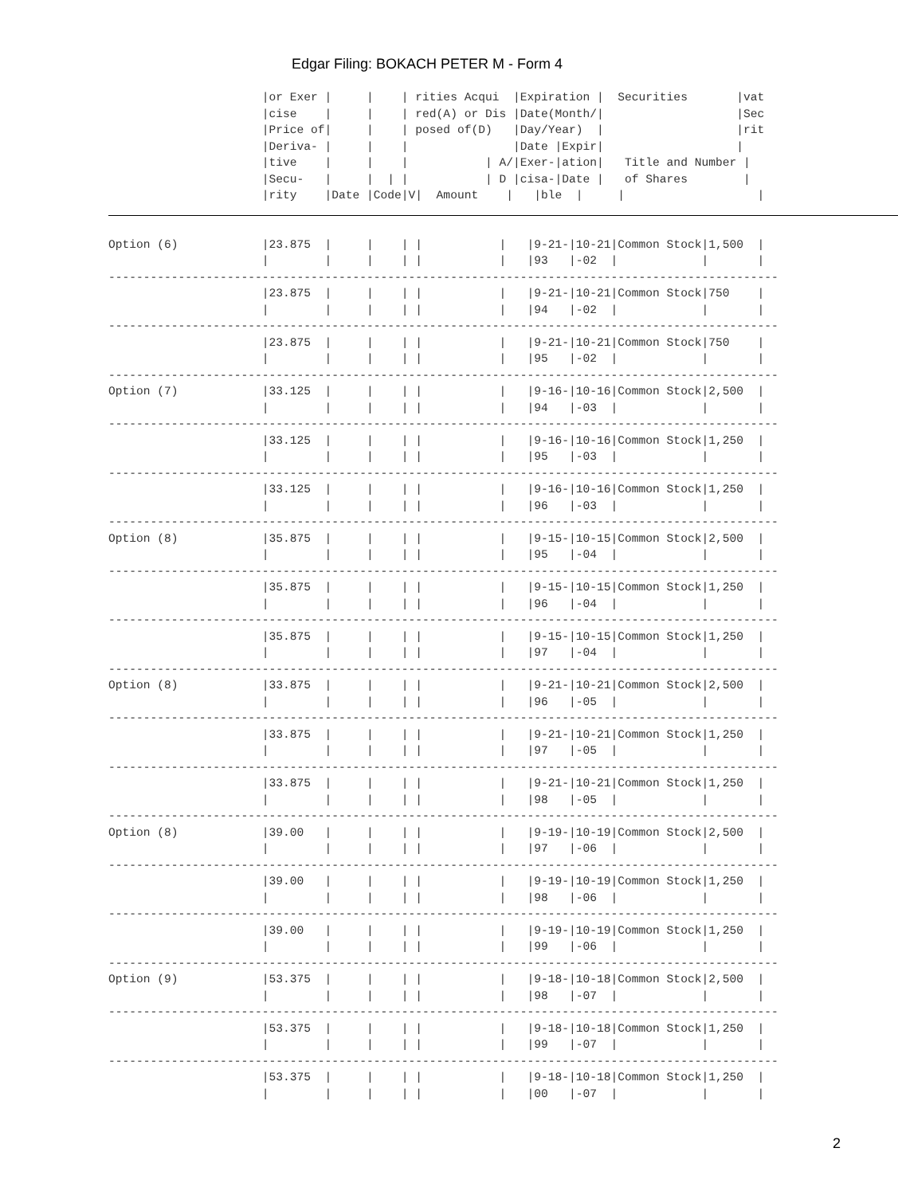Edgar Filing: BOKACH PETER M - Form 4
                      |or Exer |     |    | rities Acqui  |Expiration |  Securities       |vat
                      |cise    |     |    | red(A) or Dis |Date(Month/|                   |Sec
                      |Price of|     |    | posed of(D)   |Day/Year)  |                   |rit
                      |Deriva- |     |    |               |Date |Expir|                   |
                      |tive    |     |    |           | A/|Exer-|ation|   Title and Number |
                      |Secu-   |     |  | |           | D |cisa-|Date |   of Shares        |
                      |rity    |Date |Code|V|  Amount    |   |ble  |     |                   |


Option (6)            |23.875  |     |    | |           |   |9-21-|10-21|Common Stock|1,500  |
                      |        |     |    | |           |   |93   |-02  |            |       |
------------------------------------------------------------------------------------------------
                      |23.875  |     |    | |           |   |9-21-|10-21|Common Stock|750    |
                      |        |     |    | |           |   |94   |-02  |            |       |
------------------------------------------------------------------------------------------------
                      |23.875  |     |    | |           |   |9-21-|10-21|Common Stock|750    |
                      |        |     |    | |           |   |95   |-02  |            |       |
------------------------------------------------------------------------------------------------
Option (7)            |33.125  |     |    | |           |   |9-16-|10-16|Common Stock|2,500  |
                      |        |     |    | |           |   |94   |-03  |            |       |
------------------------------------------------------------------------------------------------
                      |33.125  |     |    | |           |   |9-16-|10-16|Common Stock|1,250  |
                      |        |     |    | |           |   |95   |-03  |            |       |
------------------------------------------------------------------------------------------------
                      |33.125  |     |    | |           |   |9-16-|10-16|Common Stock|1,250  |
                      |        |     |    | |           |   |96   |-03  |            |       |
------------------------------------------------------------------------------------------------
Option (8)            |35.875  |     |    | |           |   |9-15-|10-15|Common Stock|2,500  |
                      |        |     |    | |           |   |95   |-04  |            |       |
------------------------------------------------------------------------------------------------
                      |35.875  |     |    | |           |   |9-15-|10-15|Common Stock|1,250  |
                      |        |     |    | |           |   |96   |-04  |            |       |
------------------------------------------------------------------------------------------------
                      |35.875  |     |    | |           |   |9-15-|10-15|Common Stock|1,250  |
                      |        |     |    | |           |   |97   |-04  |            |       |
------------------------------------------------------------------------------------------------
Option (8)            |33.875  |     |    | |           |   |9-21-|10-21|Common Stock|2,500  |
                      |        |     |    | |           |   |96   |-05  |            |       |
------------------------------------------------------------------------------------------------
                      |33.875  |     |    | |           |   |9-21-|10-21|Common Stock|1,250  |
                      |        |     |    | |           |   |97   |-05  |            |       |
------------------------------------------------------------------------------------------------
                      |33.875  |     |    | |           |   |9-21-|10-21|Common Stock|1,250  |
                      |        |     |    | |           |   |98   |-05  |            |       |
------------------------------------------------------------------------------------------------
Option (8)            |39.00   |     |    | |           |   |9-19-|10-19|Common Stock|2,500  |
                      |        |     |    | |           |   |97   |-06  |            |       |
------------------------------------------------------------------------------------------------
                      |39.00   |     |    | |           |   |9-19-|10-19|Common Stock|1,250  |
                      |        |     |    | |           |   |98   |-06  |            |       |
------------------------------------------------------------------------------------------------
                      |39.00   |     |    | |           |   |9-19-|10-19|Common Stock|1,250  |
                      |        |     |    | |           |   |99   |-06  |            |       |
------------------------------------------------------------------------------------------------
Option (9)            |53.375  |     |    | |           |   |9-18-|10-18|Common Stock|2,500  |
                      |        |     |    | |           |   |98   |-07  |            |       |
------------------------------------------------------------------------------------------------
                      |53.375  |     |    | |           |   |9-18-|10-18|Common Stock|1,250  |
                      |        |     |    | |           |   |99   |-07  |            |       |
------------------------------------------------------------------------------------------------
                      |53.375  |     |    | |           |   |9-18-|10-18|Common Stock|1,250  |
                      |        |     |    | |           |   |00   |-07  |            |       |
2